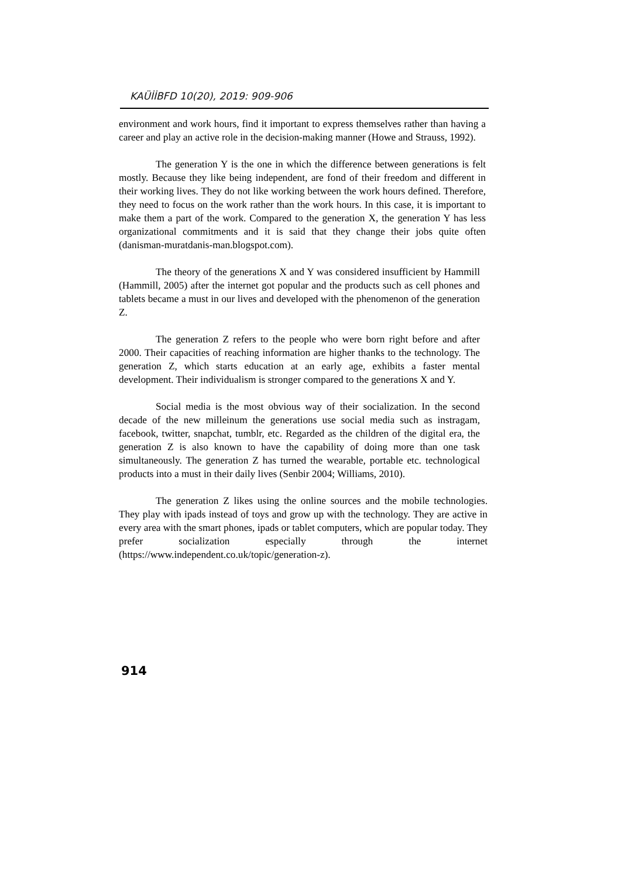KAÜİİBFD 10(20), 2019: 909-906
environment and work hours, find it important to express themselves rather than having a career and play an active role in the decision-making manner (Howe and Strauss, 1992).
The generation Y is the one in which the difference between generations is felt mostly. Because they like being independent, are fond of their freedom and different in their working lives. They do not like working between the work hours defined. Therefore, they need to focus on the work rather than the work hours. In this case, it is important to make them a part of the work. Compared to the generation X, the generation Y has less organizational commitments and it is said that they change their jobs quite often (danisman-muratdanis-man.blogspot.com).
The theory of the generations X and Y was considered insufficient by Hammill (Hammill, 2005) after the internet got popular and the products such as cell phones and tablets became a must in our lives and developed with the phenomenon of the generation Z.
The generation Z refers to the people who were born right before and after 2000. Their capacities of reaching information are higher thanks to the technology. The generation Z, which starts education at an early age, exhibits a faster mental development. Their individualism is stronger compared to the generations X and Y.
Social media is the most obvious way of their socialization. In the second decade of the new milleinum the generations use social media such as instragam, facebook, twitter, snapchat, tumblr, etc. Regarded as the children of the digital era, the generation Z is also known to have the capability of doing more than one task simultaneously. The generation Z has turned the wearable, portable etc. technological products into a must in their daily lives (Senbir 2004; Williams, 2010).
The generation Z likes using the online sources and the mobile technologies. They play with ipads instead of toys and grow up with the technology. They are active in every area with the smart phones, ipads or tablet computers, which are popular today. They prefer socialization especially through the internet (https://www.independent.co.uk/topic/generation-z).
914